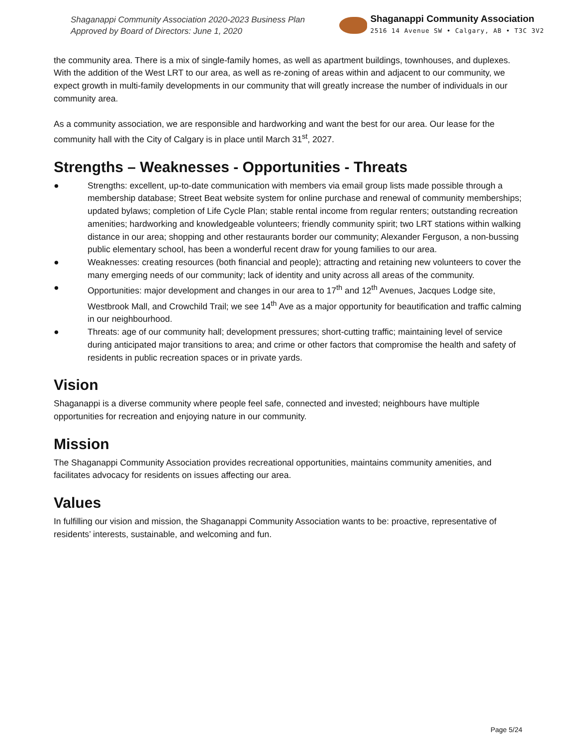Shaganappi Community Association 2020-2023 Business Plan
Approved by Board of Directors: June 1, 2020
Shaganappi Community Association
2516 14 Avenue SW • Calgary, AB • T3C 3V2
the community area. There is a mix of single-family homes, as well as apartment buildings, townhouses, and duplexes. With the addition of the West LRT to our area, as well as re-zoning of areas within and adjacent to our community, we expect growth in multi-family developments in our community that will greatly increase the number of individuals in our community area.
As a community association, we are responsible and hardworking and want the best for our area. Our lease for the community hall with the City of Calgary is in place until March 31<sup>st</sup>, 2027.
Strengths – Weaknesses - Opportunities - Threats
● Strengths: excellent, up-to-date communication with members via email group lists made possible through a membership database; Street Beat website system for online purchase and renewal of community memberships; updated bylaws; completion of Life Cycle Plan; stable rental income from regular renters; outstanding recreation amenities; hardworking and knowledgeable volunteers; friendly community spirit; two LRT stations within walking distance in our area; shopping and other restaurants border our community; Alexander Ferguson, a non-bussing public elementary school, has been a wonderful recent draw for young families to our area.
● Weaknesses: creating resources (both financial and people); attracting and retaining new volunteers to cover the many emerging needs of our community; lack of identity and unity across all areas of the community.
● Opportunities: major development and changes in our area to 17<sup>th</sup> and 12<sup>th</sup> Avenues, Jacques Lodge site, Westbrook Mall, and Crowchild Trail; we see 14<sup>th</sup> Ave as a major opportunity for beautification and traffic calming in our neighbourhood.
● Threats: age of our community hall; development pressures; short-cutting traffic; maintaining level of service during anticipated major transitions to area; and crime or other factors that compromise the health and safety of residents in public recreation spaces or in private yards.
Vision
Shaganappi is a diverse community where people feel safe, connected and invested; neighbours have multiple opportunities for recreation and enjoying nature in our community.
Mission
The Shaganappi Community Association provides recreational opportunities, maintains community amenities, and facilitates advocacy for residents on issues affecting our area.
Values
In fulfilling our vision and mission, the Shaganappi Community Association wants to be: proactive, representative of residents’ interests, sustainable, and welcoming and fun.
Page 5/24